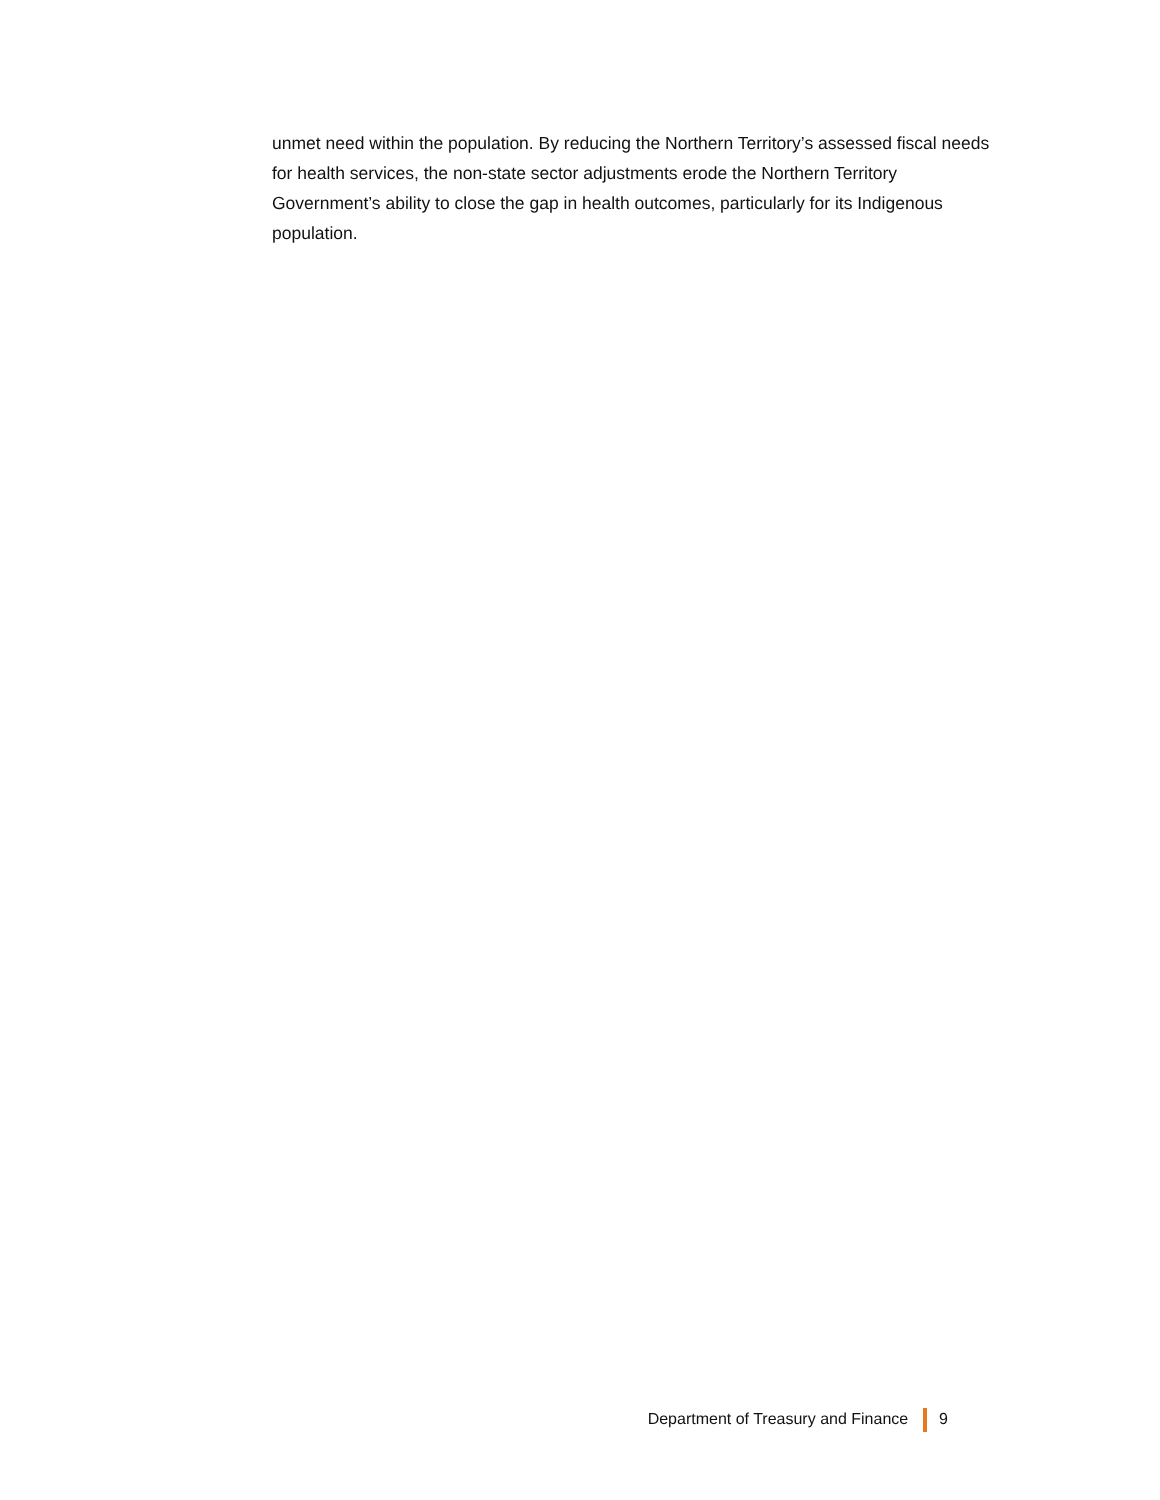unmet need within the population. By reducing the Northern Territory’s assessed fiscal needs for health services, the non-state sector adjustments erode the Northern Territory Government’s ability to close the gap in health outcomes, particularly for its Indigenous population.
Department of Treasury and Finance 9